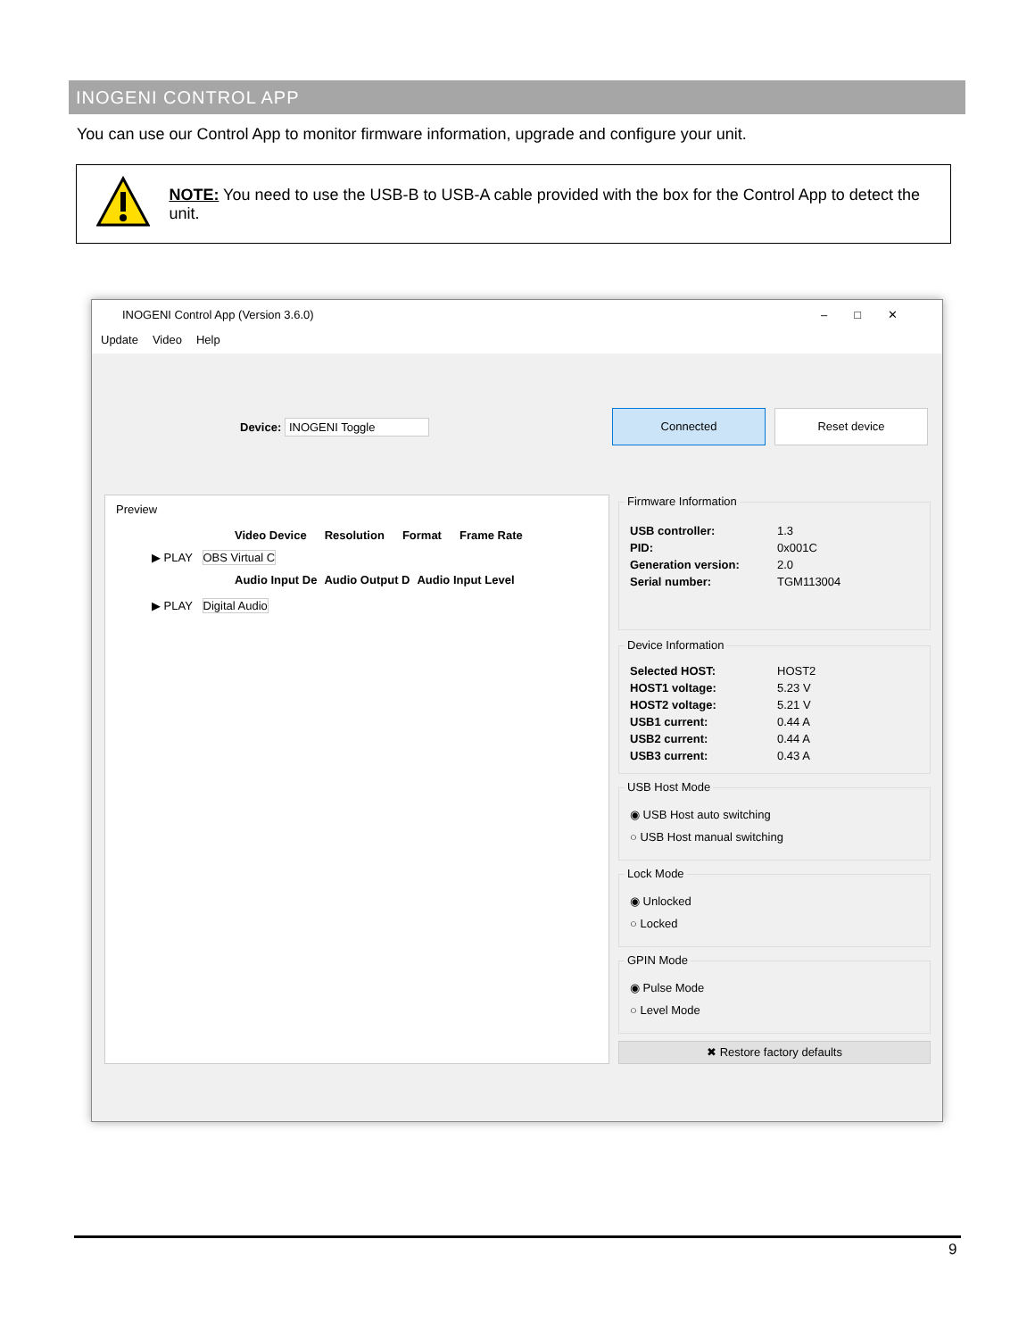INOGENI CONTROL APP
You can use our Control App to monitor firmware information, upgrade and configure your unit.
NOTE: You need to use the USB-B to USB-A cable provided with the box for the Control App to detect the unit.
INOGENI Control App (Version 3.6.0) –□✕
Update Video Help
Device: INOGENI Toggle
Connected Reset device
Preview
Video Device Resolution Format Frame Rate
▶ PLAY OBS Virtual C
Audio Input De Audio Output D Audio Input Level
▶ PLAY Digital Audio
Firmware Information
USB controller: 1.3
PID: 0x001C
Generation version: 2.0
Serial number: TGM113004
Device Information
Selected HOST: HOST2
HOST1 voltage: 5.23 V
HOST2 voltage: 5.21 V
USB1 current: 0.44 A
USB2 current: 0.44 A
USB3 current: 0.43 A
USB Host Mode
◉ USB Host auto switching
○ USB Host manual switching
Lock Mode
◉ Unlocked
○ Locked
GPIN Mode
◉ Pulse Mode
○ Level Mode
✖ Restore factory defaults
9